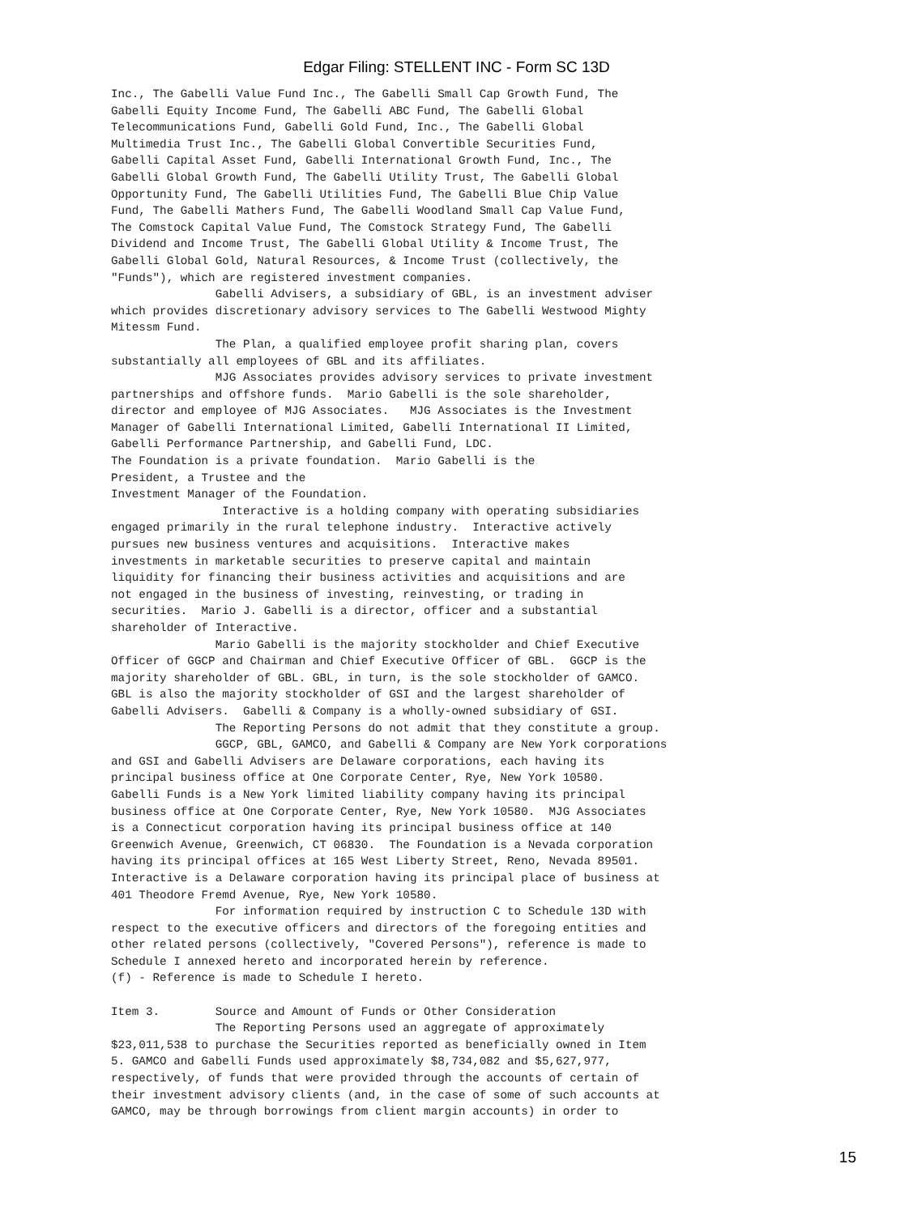Edgar Filing: STELLENT INC - Form SC 13D
Inc., The Gabelli Value Fund Inc., The Gabelli Small Cap Growth Fund, The
Gabelli Equity Income Fund, The Gabelli ABC Fund, The Gabelli Global
Telecommunications Fund, Gabelli Gold Fund, Inc., The Gabelli Global
Multimedia Trust Inc., The Gabelli Global Convertible Securities Fund,
Gabelli Capital Asset Fund, Gabelli International Growth Fund, Inc., The
Gabelli Global Growth Fund, The Gabelli Utility Trust, The Gabelli Global
Opportunity Fund, The Gabelli Utilities Fund, The Gabelli Blue Chip Value
Fund, The Gabelli Mathers Fund, The Gabelli Woodland Small Cap Value Fund,
The Comstock Capital Value Fund, The Comstock Strategy Fund, The Gabelli
Dividend and Income Trust, The Gabelli Global Utility & Income Trust, The
Gabelli Global Gold, Natural Resources, & Income Trust (collectively, the
"Funds"), which are registered investment companies.
               Gabelli Advisers, a subsidiary of GBL, is an investment adviser
which provides discretionary advisory services to The Gabelli Westwood Mighty
Mitessm Fund.
               The Plan, a qualified employee profit sharing plan, covers
substantially all employees of GBL and its affiliates.
               MJG Associates provides advisory services to private investment
partnerships and offshore funds.  Mario Gabelli is the sole shareholder,
director and employee of MJG Associates.   MJG Associates is the Investment
Manager of Gabelli International Limited, Gabelli International II Limited,
Gabelli Performance Partnership, and Gabelli Fund, LDC.
The Foundation is a private foundation.  Mario Gabelli is the
President, a Trustee and the
Investment Manager of the Foundation.
                Interactive is a holding company with operating subsidiaries
engaged primarily in the rural telephone industry.  Interactive actively
pursues new business ventures and acquisitions.  Interactive makes
investments in marketable securities to preserve capital and maintain
liquidity for financing their business activities and acquisitions and are
not engaged in the business of investing, reinvesting, or trading in
securities.  Mario J. Gabelli is a director, officer and a substantial
shareholder of Interactive.
               Mario Gabelli is the majority stockholder and Chief Executive
Officer of GGCP and Chairman and Chief Executive Officer of GBL.  GGCP is the
majority shareholder of GBL. GBL, in turn, is the sole stockholder of GAMCO.
GBL is also the majority stockholder of GSI and the largest shareholder of
Gabelli Advisers.  Gabelli & Company is a wholly-owned subsidiary of GSI.
               The Reporting Persons do not admit that they constitute a group.
               GGCP, GBL, GAMCO, and Gabelli & Company are New York corporations
and GSI and Gabelli Advisers are Delaware corporations, each having its
principal business office at One Corporate Center, Rye, New York 10580.
Gabelli Funds is a New York limited liability company having its principal
business office at One Corporate Center, Rye, New York 10580.  MJG Associates
is a Connecticut corporation having its principal business office at 140
Greenwich Avenue, Greenwich, CT 06830.  The Foundation is a Nevada corporation
having its principal offices at 165 West Liberty Street, Reno, Nevada 89501.
Interactive is a Delaware corporation having its principal place of business at
401 Theodore Fremd Avenue, Rye, New York 10580.
               For information required by instruction C to Schedule 13D with
respect to the executive officers and directors of the foregoing entities and
other related persons (collectively, "Covered Persons"), reference is made to
Schedule I annexed hereto and incorporated herein by reference.
(f) - Reference is made to Schedule I hereto.

Item 3.        Source and Amount of Funds or Other Consideration
               The Reporting Persons used an aggregate of approximately
$23,011,538 to purchase the Securities reported as beneficially owned in Item
5. GAMCO and Gabelli Funds used approximately $8,734,082 and $5,627,977,
respectively, of funds that were provided through the accounts of certain of
their investment advisory clients (and, in the case of some of such accounts at
GAMCO, may be through borrowings from client margin accounts) in order to
15